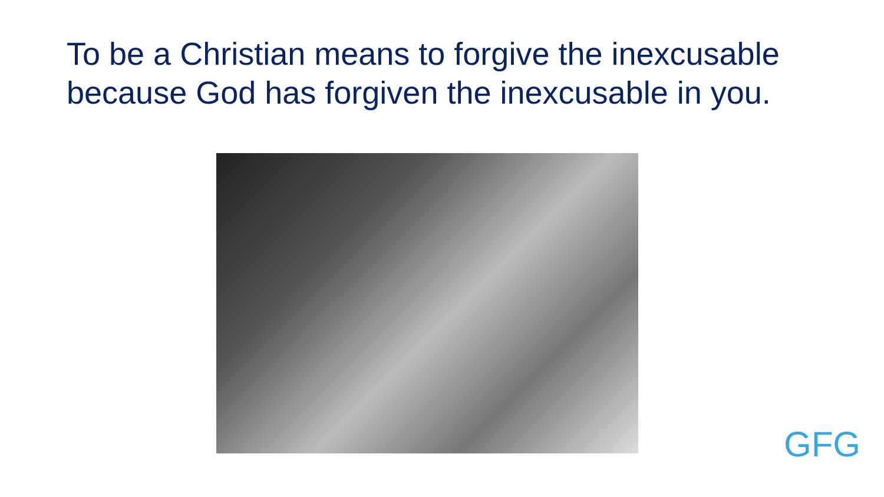To be a Christian means to forgive the inexcusable
because God has forgiven the inexcusable in you.
GFG